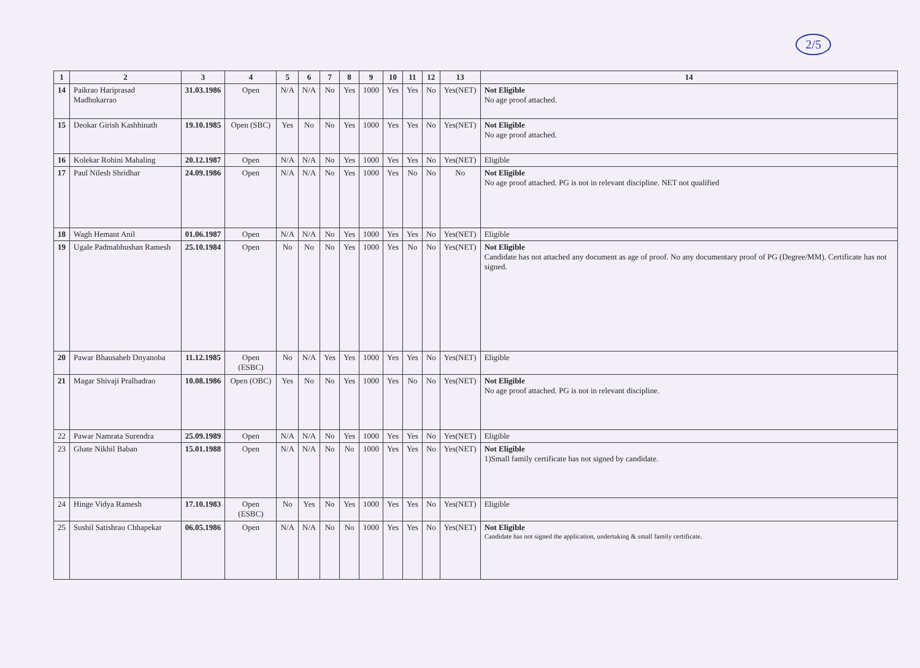2/5
| 1 | 2 | 3 | 4 | 5 | 6 | 7 | 8 | 9 | 10 | 11 | 12 | 13 | 14 |
| --- | --- | --- | --- | --- | --- | --- | --- | --- | --- | --- | --- | --- | --- |
| 14 | Paikrao Hariprasad Madhukarrao | 31.03.1986 | Open | N/A | N/A | No | Yes | 1000 | Yes | Yes | No | Yes(NET) | Not Eligible No age proof attached. |
| 15 | Deokar Girish Kashhinath | 19.10.1985 | Open (SBC) | Yes | No | No | Yes | 1000 | Yes | Yes | No | Yes(NET) | Not Eligible No age proof attached. |
| 16 | Kolekar Rohini Mahaling | 20.12.1987 | Open | N/A | N/A | No | Yes | 1000 | Yes | Yes | No | Yes(NET) | Eligible |
| 17 | Paul Nilesh Shridhar | 24.09.1986 | Open | N/A | N/A | No | Yes | 1000 | Yes | No | No | No | Not Eligible No age proof attached. PG is not in relevant discipline. NET not qualified |
| 18 | Wagh Hemant Anil | 01.06.1987 | Open | N/A | N/A | No | Yes | 1000 | Yes | Yes | No | Yes(NET) | Eligible |
| 19 | Ugale Padmabhushan Ramesh | 25.10.1984 | Open | No | No | No | Yes | 1000 | Yes | No | No | Yes(NET) | Not Eligible Candidate has not attached any document as age of proof. No any documentary proof of PG (Degree/MM). Certificate has not signed. |
| 20 | Pawar Bhausaheb Dnyanoba | 11.12.1985 | Open (ESBC) | No | N/A | Yes | Yes | 1000 | Yes | Yes | No | Yes(NET) | Eligible |
| 21 | Magar Shivaji Pralhadrao | 10.08.1986 | Open (OBC) | Yes | No | No | Yes | 1000 | Yes | No | No | Yes(NET) | Not Eligible No age proof attached. PG is not in relevant discipline. |
| 22 | Pawar Namrata Surendra | 25.09.1989 | Open | N/A | N/A | No | Yes | 1000 | Yes | Yes | No | Yes(NET) | Eligible |
| 23 | Ghate Nikhil Baban | 15.01.1988 | Open | N/A | N/A | No | No | 1000 | Yes | Yes | No | Yes(NET) | Not Eligible 1)Small family certificate has not signed by candidate. |
| 24 | Hinge Vidya Ramesh | 17.10.1983 | Open (ESBC) | No | Yes | No | Yes | 1000 | Yes | Yes | No | Yes(NET) | Eligible |
| 25 | Sushil Satishrao Chhapekar | 06.05.1986 | Open | N/A | N/A | No | No | 1000 | Yes | Yes | No | Yes(NET) | Not Eligible Candidate has not signed the application, undertaking & small family certificate. |